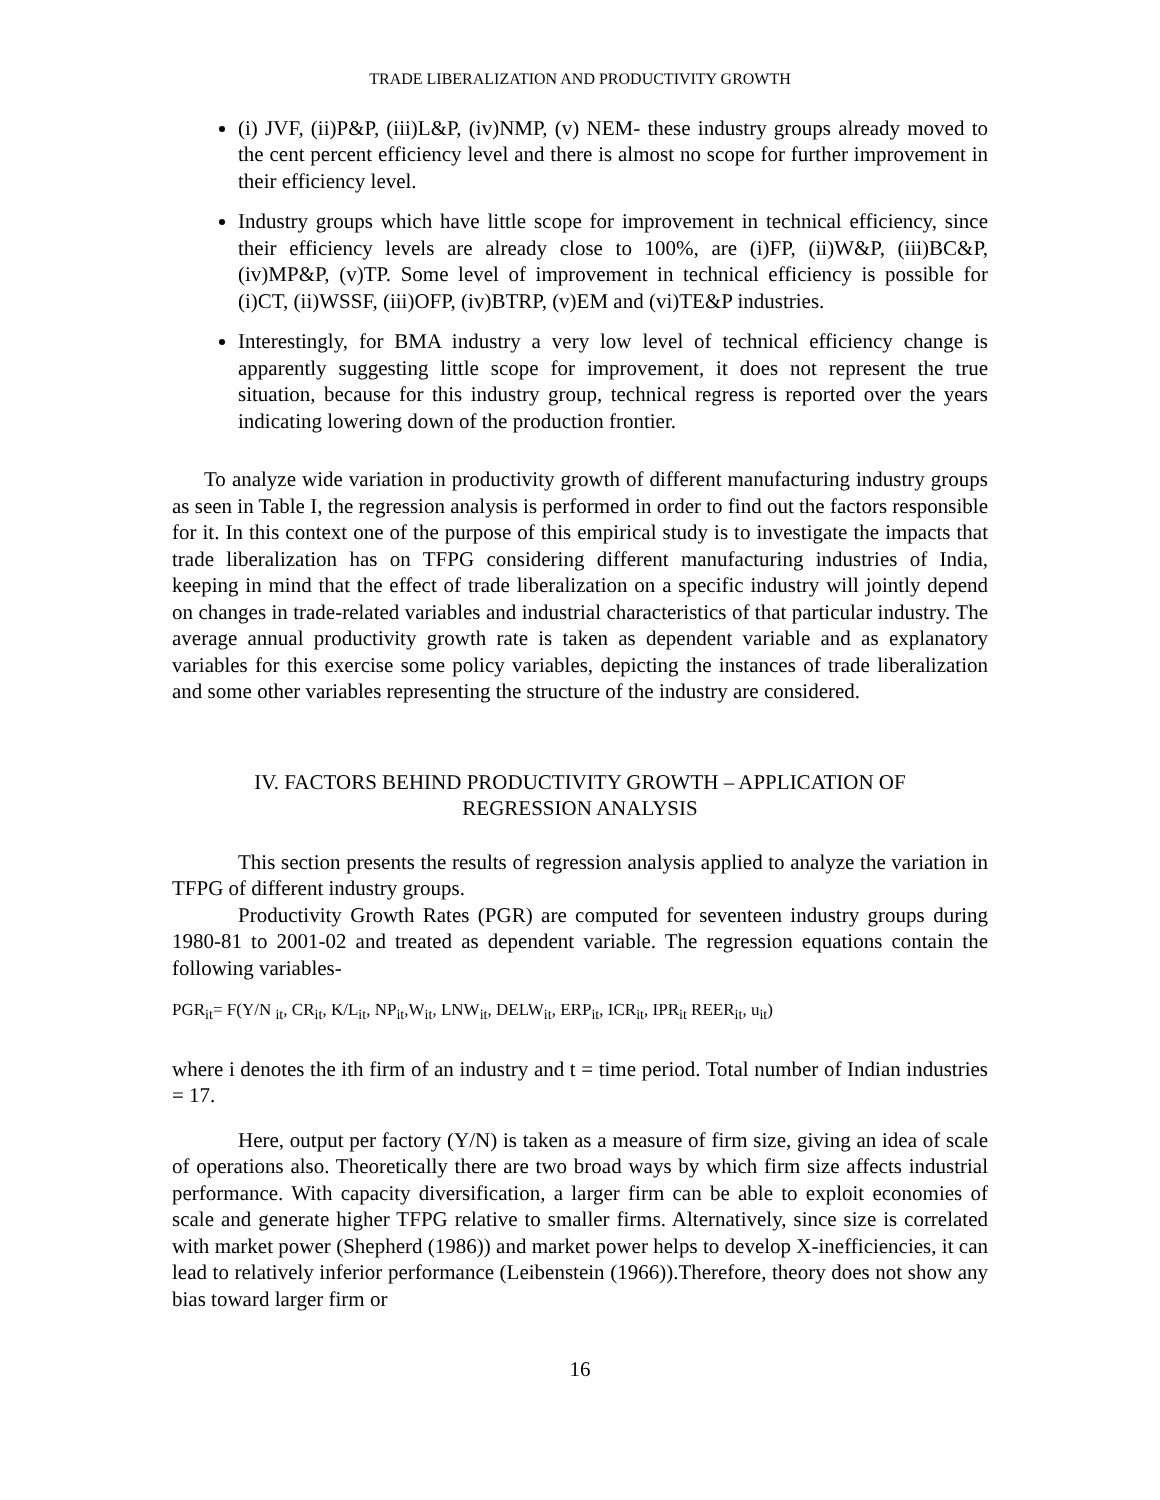TRADE LIBERALIZATION AND PRODUCTIVITY GROWTH
(i) JVF, (ii)P&P, (iii)L&P, (iv)NMP, (v) NEM- these industry groups already moved to the cent percent efficiency level and there is almost no scope for further improvement in their efficiency level.
Industry groups which have little scope for improvement in technical efficiency, since their efficiency levels are already close to 100%, are (i)FP, (ii)W&P, (iii)BC&P, (iv)MP&P, (v)TP. Some level of improvement in technical efficiency is possible for (i)CT, (ii)WSSF, (iii)OFP, (iv)BTRP, (v)EM and (vi)TE&P industries.
Interestingly, for BMA industry a very low level of technical efficiency change is apparently suggesting little scope for improvement, it does not represent the true situation, because for this industry group, technical regress is reported over the years indicating lowering down of the production frontier.
To analyze wide variation in productivity growth of different manufacturing industry groups as seen in Table I, the regression analysis is performed in order to find out the factors responsible for it. In this context one of the purpose of this empirical study is to investigate the impacts that trade liberalization has on TFPG considering different manufacturing industries of India, keeping in mind that the effect of trade liberalization on a specific industry will jointly depend on changes in trade-related variables and industrial characteristics of that particular industry. The average annual productivity growth rate is taken as dependent variable and as explanatory variables for this exercise some policy variables, depicting the instances of trade liberalization and some other variables representing the structure of the industry are considered.
IV. FACTORS BEHIND PRODUCTIVITY GROWTH – APPLICATION OF
REGRESSION ANALYSIS
This section presents the results of regression analysis applied to analyze the variation in TFPG of different industry groups.
Productivity Growth Rates (PGR) are computed for seventeen industry groups during 1980-81 to 2001-02 and treated as dependent variable. The regression equations contain the following variables-
PGR<sub>it</sub>= F(Y/N <sub>it</sub>, CR<sub>it</sub>, K/L<sub>it</sub>, NP<sub>it</sub>,W<sub>it</sub>, LNW<sub>it</sub>, DELW<sub>it</sub>, ERP<sub>it</sub>, ICR<sub>it</sub>, IPR<sub>it</sub> REER<sub>it</sub>, u<sub>it</sub>)
where i denotes the ith firm of an industry and t = time period. Total number of Indian industries = 17.
Here, output per factory (Y/N) is taken as a measure of firm size, giving an idea of scale of operations also. Theoretically there are two broad ways by which firm size affects industrial performance. With capacity diversification, a larger firm can be able to exploit economies of scale and generate higher TFPG relative to smaller firms. Alternatively, since size is correlated with market power (Shepherd (1986)) and market power helps to develop X-inefficiencies, it can lead to relatively inferior performance (Leibenstein (1966)).Therefore, theory does not show any bias toward larger firm or
16